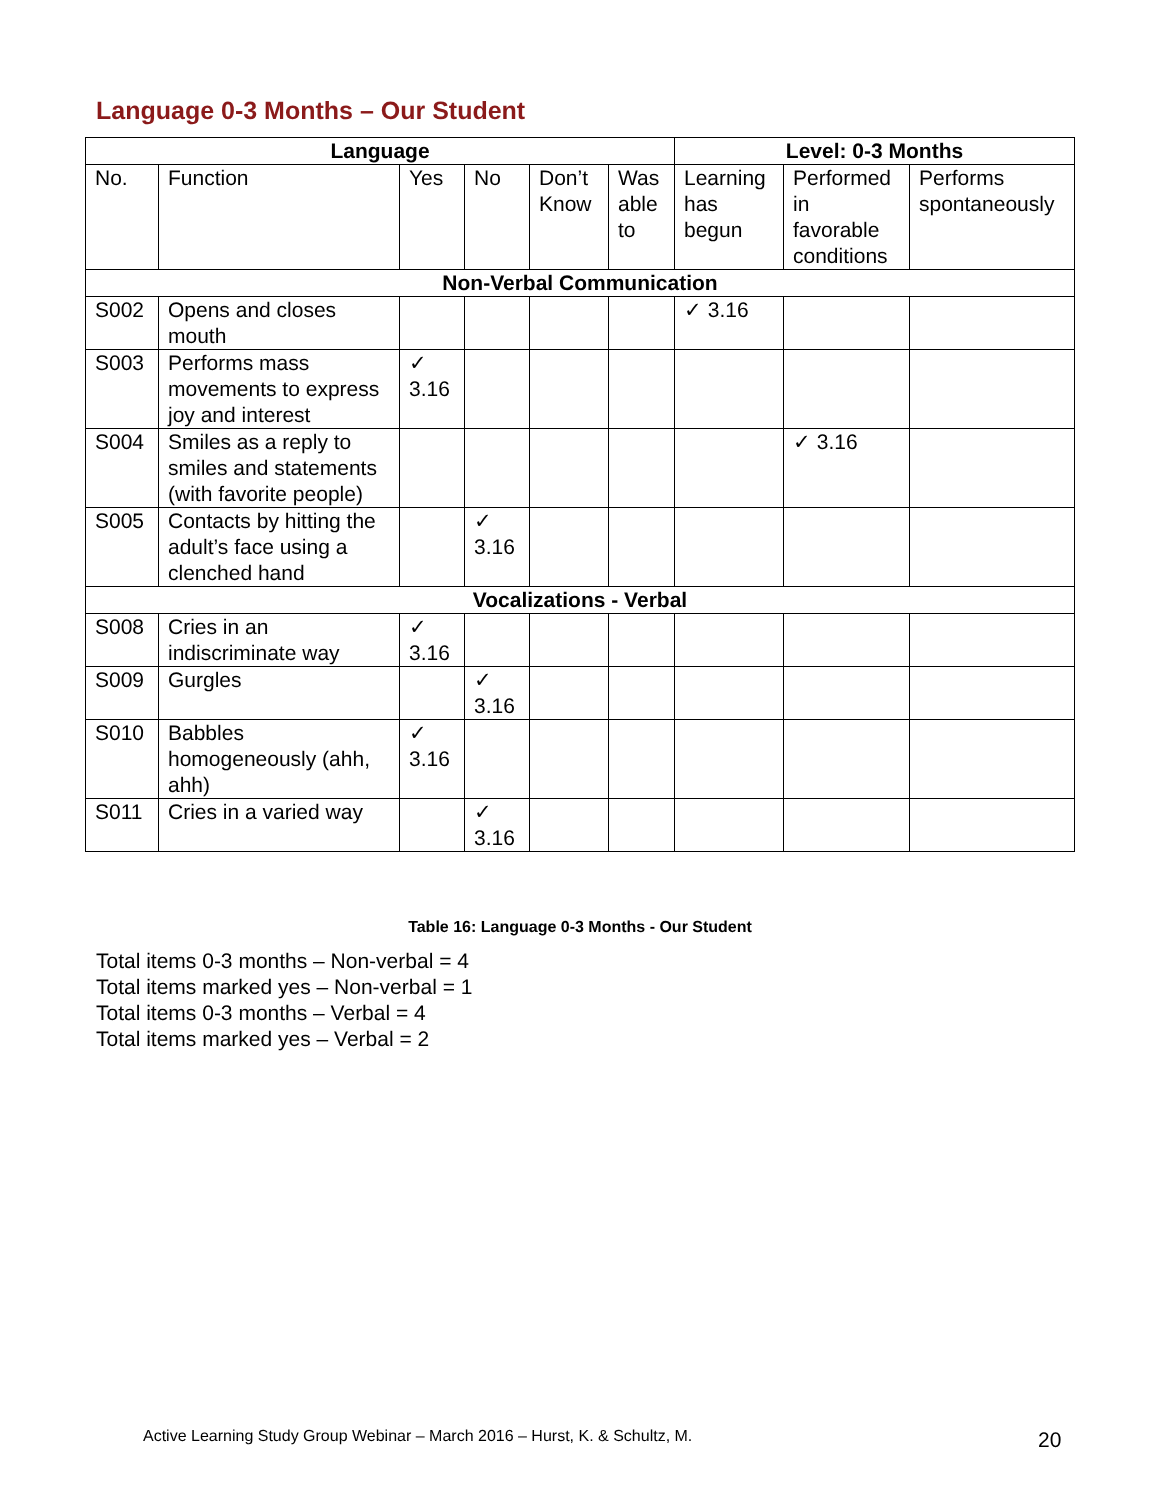Language 0-3 Months – Our Student
| Language | | | | | | Level: 0-3 Months | | |
| --- | --- | --- | --- | --- | --- | --- | --- | --- |
| No. | Function | Yes | No | Don’t Know | Was able to | Learning has begun | Performed in favorable conditions | Performs spontaneously |
| Non-Verbal Communication | | | | | | | | |
| S002 | Opens and closes mouth | | | | | ✓ 3.16 | | |
| S003 | Performs mass movements to express joy and interest | ✓ 3.16 | | | | | | |
| S004 | Smiles as a reply to smiles and statements (with favorite people) | | | | | | ✓ 3.16 | |
| S005 | Contacts by hitting the adult’s face using a clenched hand | | ✓ 3.16 | | | | | |
| Vocalizations - Verbal | | | | | | | | |
| S008 | Cries in an indiscriminate way | ✓ 3.16 | | | | | | |
| S009 | Gurgles | | ✓ 3.16 | | | | | |
| S010 | Babbles homogeneously (ahh, ahh) | ✓ 3.16 | | | | | | |
| S011 | Cries in a varied way | | ✓ 3.16 | | | | | |
Table 16: Language 0-3 Months - Our Student
Total items 0-3 months – Non-verbal = 4
Total items marked yes – Non-verbal = 1
Total items 0-3 months – Verbal = 4
Total items marked yes – Verbal = 2
Active Learning Study Group Webinar – March 2016 – Hurst, K. & Schultz, M.
20